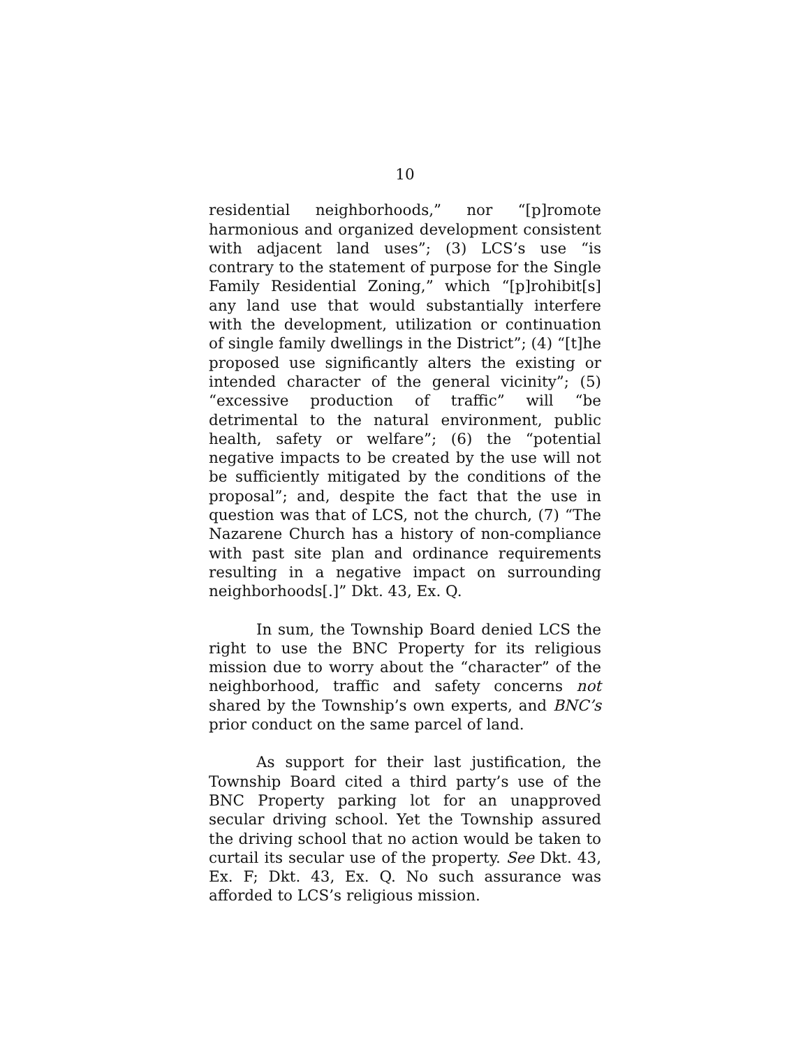10
residential neighborhoods,” nor “[p]romote harmonious and organized development consistent with adjacent land uses”; (3) LCS’s use “is contrary to the statement of purpose for the Single Family Residential Zoning,” which “[p]rohibit[s] any land use that would substantially interfere with the development, utilization or continuation of single family dwellings in the District”; (4) “[t]he proposed use significantly alters the existing or intended character of the general vicinity”; (5) “excessive production of traffic” will “be detrimental to the natural environment, public health, safety or welfare”; (6) the “potential negative impacts to be created by the use will not be sufficiently mitigated by the conditions of the proposal”; and, despite the fact that the use in question was that of LCS, not the church, (7) “The Nazarene Church has a history of non-compliance with past site plan and ordinance requirements resulting in a negative impact on surrounding neighborhoods[.]” Dkt. 43, Ex. Q.
In sum, the Township Board denied LCS the right to use the BNC Property for its religious mission due to worry about the “character” of the neighborhood, traffic and safety concerns not shared by the Township’s own experts, and BNC’s prior conduct on the same parcel of land.
As support for their last justification, the Township Board cited a third party’s use of the BNC Property parking lot for an unapproved secular driving school. Yet the Township assured the driving school that no action would be taken to curtail its secular use of the property. See Dkt. 43, Ex. F; Dkt. 43, Ex. Q. No such assurance was afforded to LCS’s religious mission.